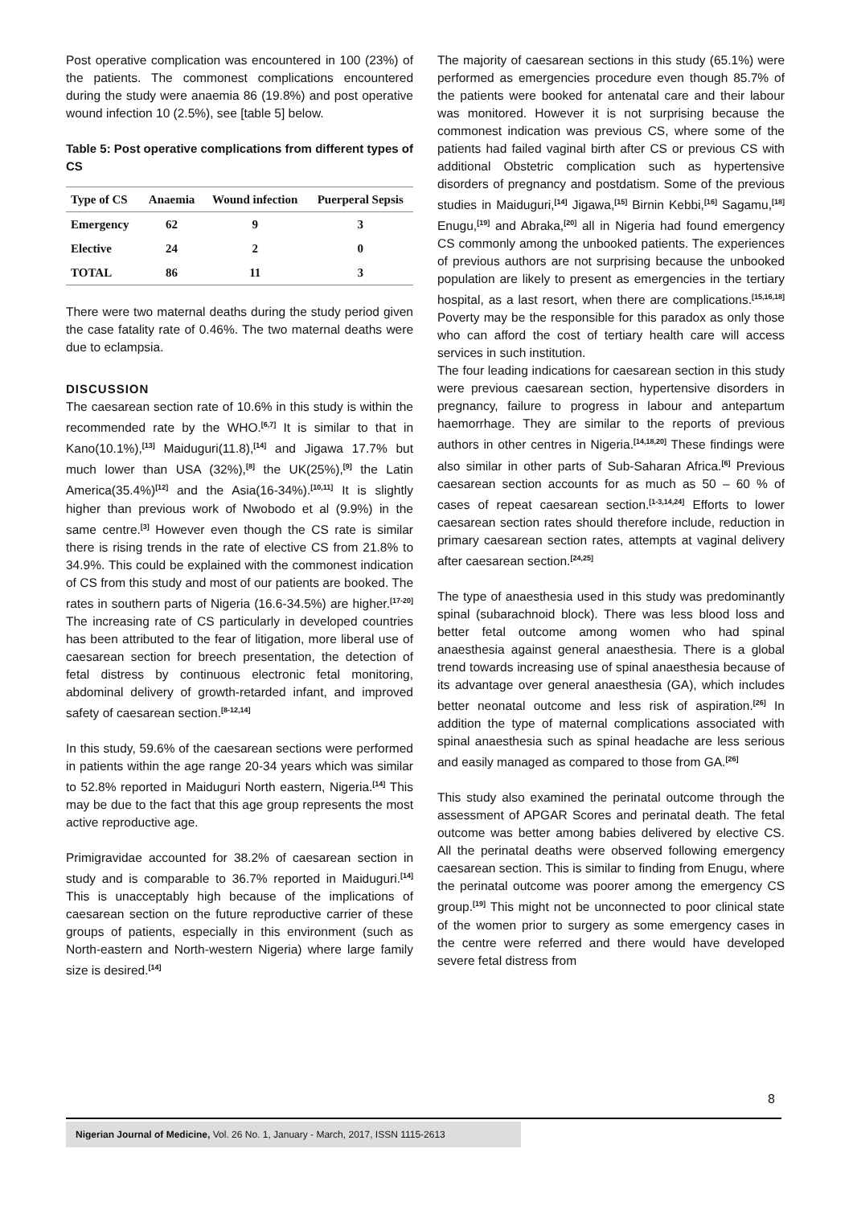Post operative complication was encountered in 100 (23%) of the patients. The commonest complications encountered during the study were anaemia 86 (19.8%) and post operative wound infection 10 (2.5%), see [table 5] below.
Table 5: Post operative complications from different types of CS
| Type of CS | Anaemia | Wound infection | Puerperal Sepsis |
| --- | --- | --- | --- |
| Emergency | 62 | 9 | 3 |
| Elective | 24 | 2 | 0 |
| TOTAL | 86 | 11 | 3 |
There were two maternal deaths during the study period given the case fatality rate of 0.46%. The two maternal deaths were due to eclampsia.
DISCUSSION
The caesarean section rate of 10.6% in this study is within the recommended rate by the WHO.<sup>[6,7]</sup> It is similar to that in Kano(10.1%),<sup>[13]</sup> Maiduguri(11.8),<sup>[14]</sup> and Jigawa 17.7% but much lower than USA (32%),<sup>[8]</sup> the UK(25%),<sup>[9]</sup> the Latin America(35.4%)<sup>[12]</sup> and the Asia(16-34%).<sup>[10,11]</sup> It is slightly higher than previous work of Nwobodo et al (9.9%) in the same centre.<sup>[3]</sup> However even though the CS rate is similar there is rising trends in the rate of elective CS from 21.8% to 34.9%. This could be explained with the commonest indication of CS from this study and most of our patients are booked. The rates in southern parts of Nigeria (16.6-34.5%) are higher.<sup>[17-20]</sup> The increasing rate of CS particularly in developed countries has been attributed to the fear of litigation, more liberal use of caesarean section for breech presentation, the detection of fetal distress by continuous electronic fetal monitoring, abdominal delivery of growth-retarded infant, and improved safety of caesarean section.<sup>[8-12,14]</sup>
In this study, 59.6% of the caesarean sections were performed in patients within the age range 20-34 years which was similar to 52.8% reported in Maiduguri North eastern, Nigeria.<sup>[14]</sup> This may be due to the fact that this age group represents the most active reproductive age.
Primigravidae accounted for 38.2% of caesarean section in study and is comparable to 36.7% reported in Maiduguri.<sup>[14]</sup> This is unacceptably high because of the implications of caesarean section on the future reproductive carrier of these groups of patients, especially in this environment (such as North-eastern and North-western Nigeria) where large family size is desired.<sup>[14]</sup>
The majority of caesarean sections in this study (65.1%) were performed as emergencies procedure even though 85.7% of the patients were booked for antenatal care and their labour was monitored. However it is not surprising because the commonest indication was previous CS, where some of the patients had failed vaginal birth after CS or previous CS with additional Obstetric complication such as hypertensive disorders of pregnancy and postdatism. Some of the previous studies in Maiduguri,<sup>[14]</sup> Jigawa,<sup>[15]</sup> Birnin Kebbi,<sup>[16]</sup> Sagamu,<sup>[18]</sup> Enugu,<sup>[19]</sup> and Abraka,<sup>[20]</sup> all in Nigeria had found emergency CS commonly among the unbooked patients. The experiences of previous authors are not surprising because the unbooked population are likely to present as emergencies in the tertiary hospital, as a last resort, when there are complications.<sup>[15,16,18]</sup> Poverty may be the responsible for this paradox as only those who can afford the cost of tertiary health care will access services in such institution.
The four leading indications for caesarean section in this study were previous caesarean section, hypertensive disorders in pregnancy, failure to progress in labour and antepartum haemorrhage. They are similar to the reports of previous authors in other centres in Nigeria.<sup>[14,18,20]</sup> These findings were also similar in other parts of Sub-Saharan Africa.<sup>[6]</sup> Previous caesarean section accounts for as much as 50 – 60 % of cases of repeat caesarean section.<sup>[1-3,14,24]</sup> Efforts to lower caesarean section rates should therefore include, reduction in primary caesarean section rates, attempts at vaginal delivery after caesarean section.<sup>[24,25]</sup>
The type of anaesthesia used in this study was predominantly spinal (subarachnoid block). There was less blood loss and better fetal outcome among women who had spinal anaesthesia against general anaesthesia. There is a global trend towards increasing use of spinal anaesthesia because of its advantage over general anaesthesia (GA), which includes better neonatal outcome and less risk of aspiration.<sup>[26]</sup> In addition the type of maternal complications associated with spinal anaesthesia such as spinal headache are less serious and easily managed as compared to those from GA.<sup>[26]</sup>
This study also examined the perinatal outcome through the assessment of APGAR Scores and perinatal death. The fetal outcome was better among babies delivered by elective CS. All the perinatal deaths were observed following emergency caesarean section. This is similar to finding from Enugu, where the perinatal outcome was poorer among the emergency CS group.<sup>[19]</sup> This might not be unconnected to poor clinical state of the women prior to surgery as some emergency cases in the centre were referred and there would have developed severe fetal distress from
8
Nigerian Journal of Medicine, Vol. 26 No. 1, January - March, 2017, ISSN 1115-2613